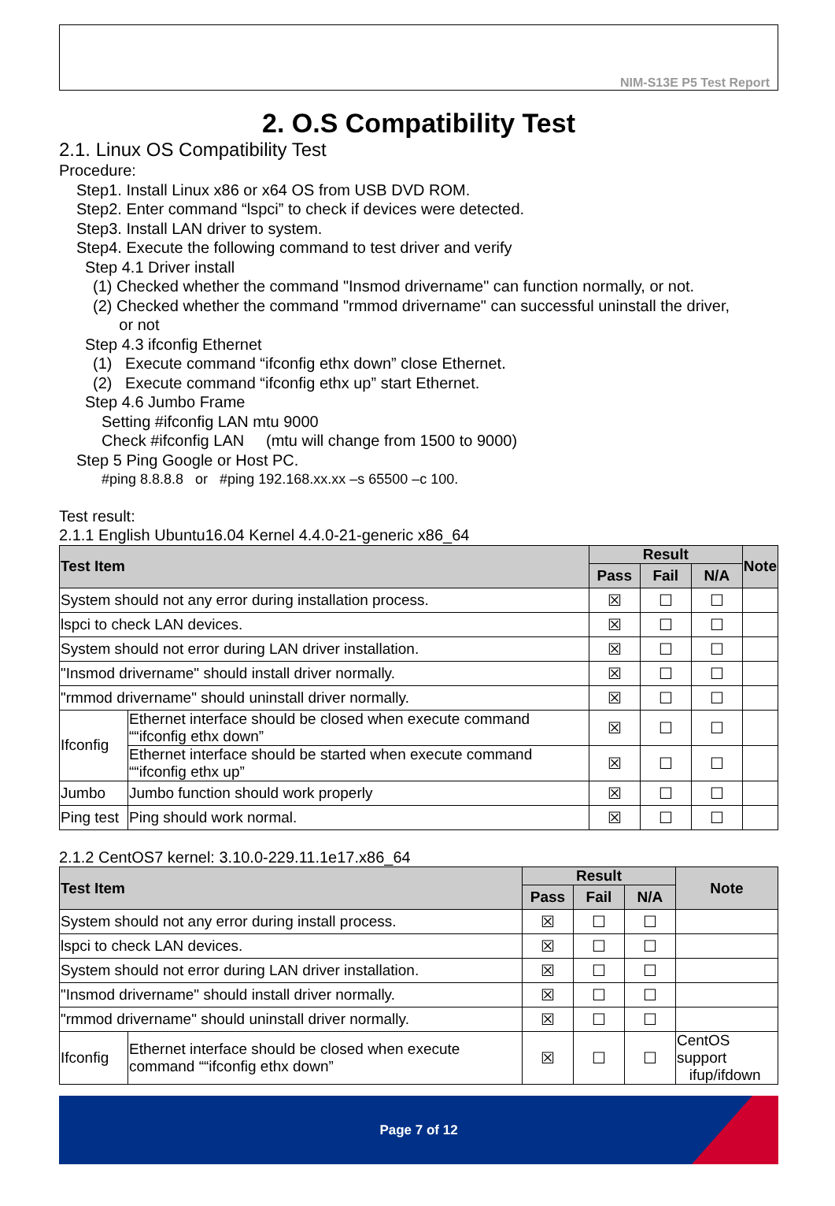NIM-S13E P5 Test Report
2. O.S Compatibility Test
2.1. Linux OS Compatibility Test
Procedure:
Step1. Install Linux x86 or x64 OS from USB DVD ROM.
Step2. Enter command “lspci” to check if devices were detected.
Step3. Install LAN driver to system.
Step4. Execute the following command to test driver and verify
Step 4.1 Driver install
(1) Checked whether the command "Insmod drivername" can function normally, or not.
(2) Checked whether the command "rmmod drivername" can successful uninstall the driver,
or not
Step 4.3 ifconfig Ethernet
(1) Execute command “ifconfig ethx down” close Ethernet.
(2) Execute command “ifconfig ethx up” start Ethernet.
Step 4.6 Jumbo Frame
Setting #ifconfig LAN mtu 9000
Check #ifconfig LAN (mtu will change from 1500 to 9000)
Step 5 Ping Google or Host PC.
#ping 8.8.8.8 or #ping 192.168.xx.xx –s 65500 –c 100.
Test result:
2.1.1 English Ubuntu16.04 Kernel 4.4.0-21-generic x86_64
| Test Item | | Result | | | Note |
| --- | --- | --- | --- | --- | --- |
| | | Pass | Fail | N/A | |
| System should not any error during installation process. | | ☒ | ☐ | ☐ | |
| lspci to check LAN devices. | | ☒ | ☐ | ☐ | |
| System should not error during LAN driver installation. | | ☒ | ☐ | ☐ | |
| "Insmod drivername" should install driver normally. | | ☒ | ☐ | ☐ | |
| "rmmod drivername" should uninstall driver normally. | | ☒ | ☐ | ☐ | |
| Ifconfig | Ethernet interface should be closed when execute command ““ifconfig ethx down” | ☒ | ☐ | ☐ | |
| | Ethernet interface should be started when execute command ““ifconfig ethx up” | ☒ | ☐ | ☐ | |
| Jumbo | Jumbo function should work properly | ☒ | ☐ | ☐ | |
| Ping test | Ping should work normal. | ☒ | ☐ | ☐ | |
2.1.2 CentOS7 kernel: 3.10.0-229.11.1e17.x86_64
| Test Item | | Result | | | Note |
| --- | --- | --- | --- | --- | --- |
| | | Pass | Fail | N/A | |
| System should not any error during install process. | | ☒ | ☐ | ☐ | |
| lspci to check LAN devices. | | ☒ | ☐ | ☐ | |
| System should not error during LAN driver installation. | | ☒ | ☐ | ☐ | |
| "Insmod drivername" should install driver normally. | | ☒ | ☐ | ☐ | |
| "rmmod drivername" should uninstall driver normally. | | ☒ | ☐ | ☐ | |
| Ifconfig | Ethernet interface should be closed when execute command ““ifconfig ethx down” | ☒ | ☐ | ☐ | CentOS support ifup/ifdown |
Page 7 of 12